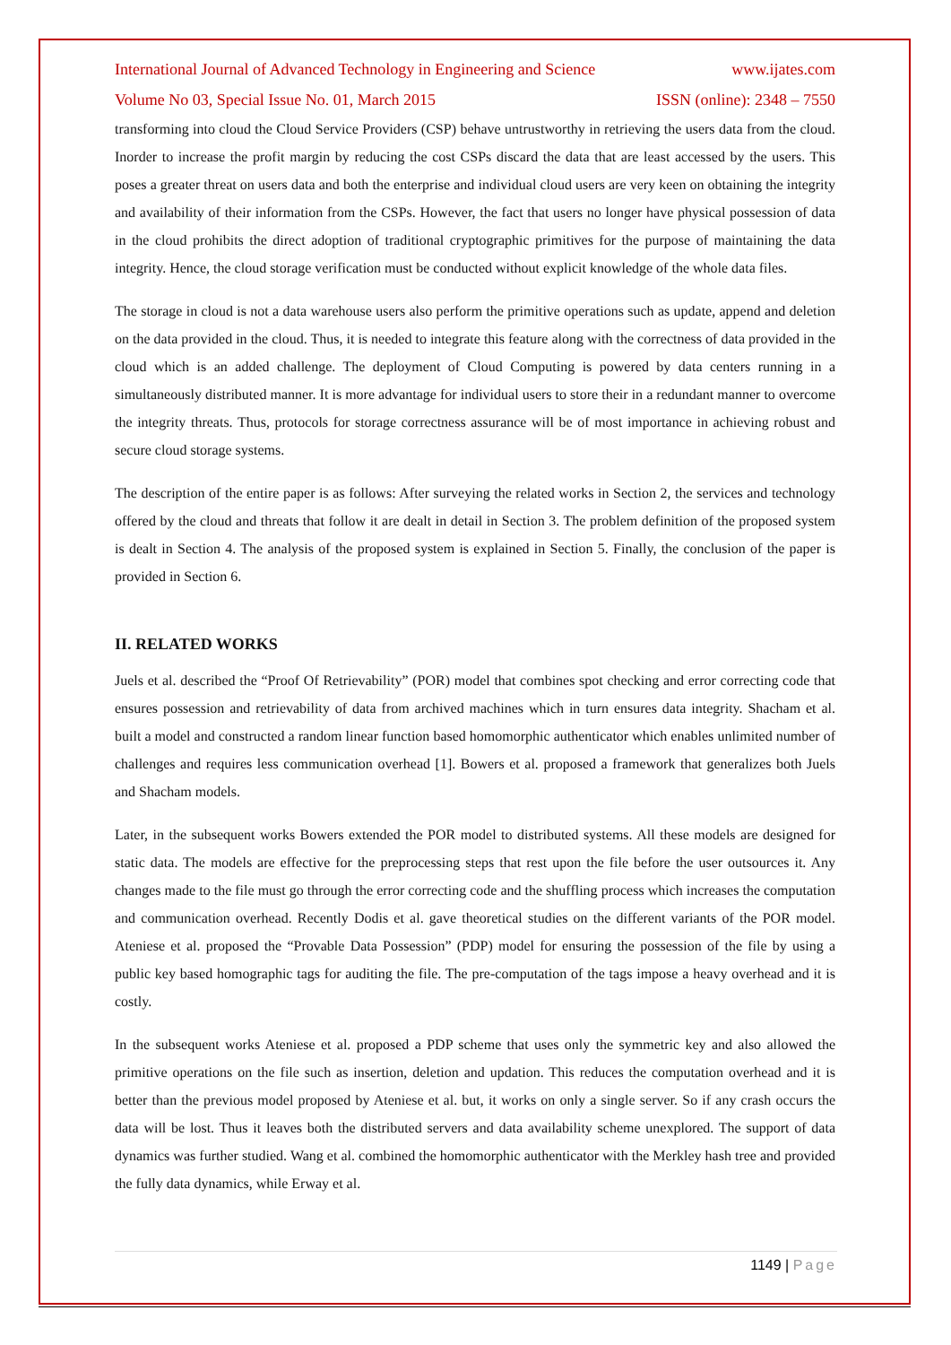International Journal of Advanced Technology in Engineering and Science www.ijates.com
Volume No 03, Special Issue No. 01, March 2015 ISSN (online): 2348 – 7550
transforming into cloud the Cloud Service Providers (CSP) behave untrustworthy in retrieving the users data from the cloud. Inorder to increase the profit margin by reducing the cost CSPs discard the data that are least accessed by the users. This poses a greater threat on users data and both the enterprise and individual cloud users are very keen on obtaining the integrity and availability of their information from the CSPs. However, the fact that users no longer have physical possession of data in the cloud prohibits the direct adoption of traditional cryptographic primitives for the purpose of maintaining the data integrity. Hence, the cloud storage verification must be conducted without explicit knowledge of the whole data files.
The storage in cloud is not a data warehouse users also perform the primitive operations such as update, append and deletion on the data provided in the cloud. Thus, it is needed to integrate this feature along with the correctness of data provided in the cloud which is an added challenge. The deployment of Cloud Computing is powered by data centers running in a simultaneously distributed manner. It is more advantage for individual users to store their in a redundant manner to overcome the integrity threats. Thus, protocols for storage correctness assurance will be of most importance in achieving robust and secure cloud storage systems.
The description of the entire paper is as follows: After surveying the related works in Section 2, the services and technology offered by the cloud and threats that follow it are dealt in detail in Section 3. The problem definition of the proposed system is dealt in Section 4. The analysis of the proposed system is explained in Section 5. Finally, the conclusion of the paper is provided in Section 6.
II. RELATED WORKS
Juels et al. described the “Proof Of Retrievability” (POR) model that combines spot checking and error correcting code that ensures possession and retrievability of data from archived machines which in turn ensures data integrity. Shacham et al. built a model and constructed a random linear function based homomorphic authenticator which enables unlimited number of challenges and requires less communication overhead [1]. Bowers et al. proposed a framework that generalizes both Juels and Shacham models.
Later, in the subsequent works Bowers extended the POR model to distributed systems. All these models are designed for static data. The models are effective for the preprocessing steps that rest upon the file before the user outsources it. Any changes made to the file must go through the error correcting code and the shuffling process which increases the computation and communication overhead. Recently Dodis et al. gave theoretical studies on the different variants of the POR model. Ateniese et al. proposed the “Provable Data Possession” (PDP) model for ensuring the possession of the file by using a public key based homographic tags for auditing the file. The pre-computation of the tags impose a heavy overhead and it is costly.
In the subsequent works Ateniese et al. proposed a PDP scheme that uses only the symmetric key and also allowed the primitive operations on the file such as insertion, deletion and updation. This reduces the computation overhead and it is better than the previous model proposed by Ateniese et al. but, it works on only a single server. So if any crash occurs the data will be lost. Thus it leaves both the distributed servers and data availability scheme unexplored. The support of data dynamics was further studied. Wang et al. combined the homomorphic authenticator with the Merkley hash tree and provided the fully data dynamics, while Erway et al.
1149 | Page